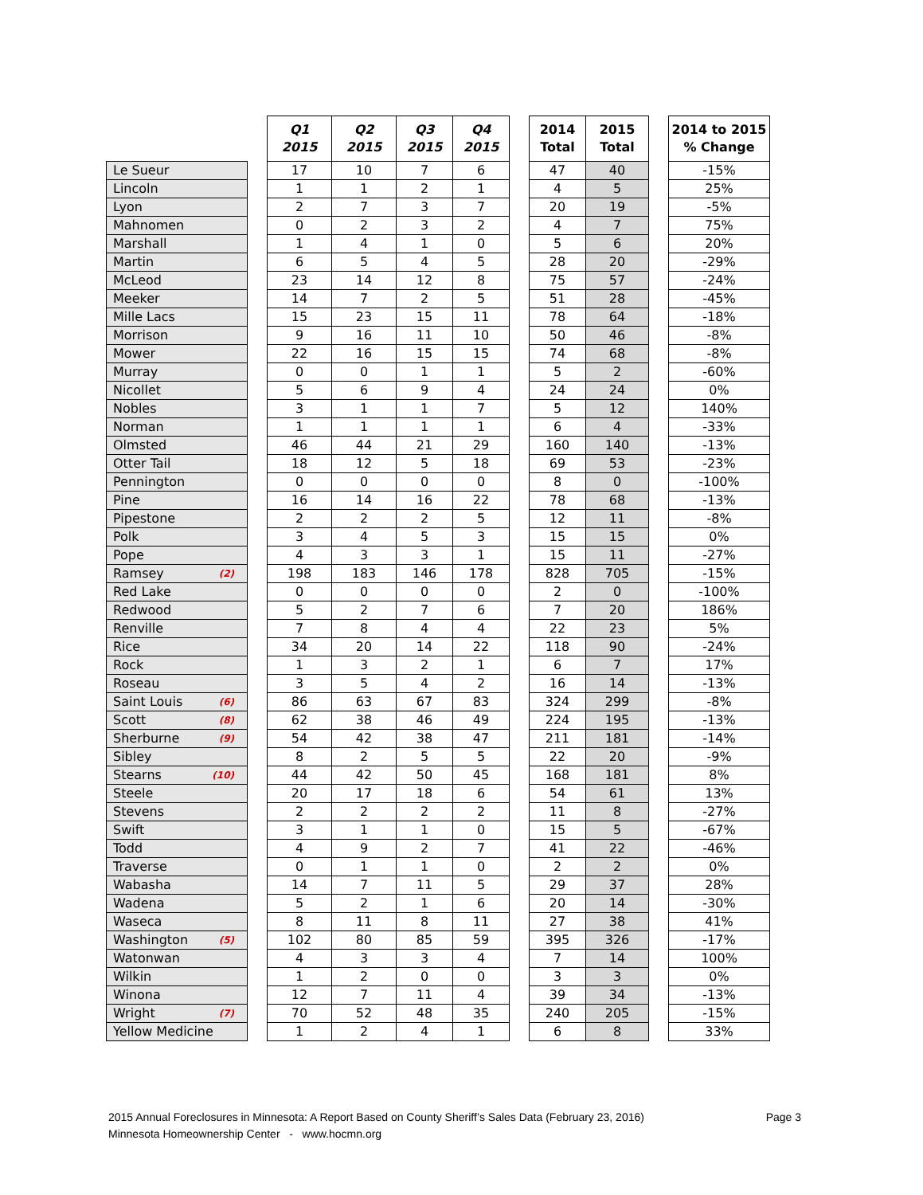| | | Q1 2015 | Q2 2015 | Q3 2015 | Q4 2015 | | 2014 Total | 2015 Total | | 2014 to 2015 % Change |
| --- | --- | --- | --- | --- | --- | --- | --- | --- | --- | --- |
| Le Sueur | | 17 | 10 | 7 | 6 | | 47 | 40 | | -15% |
| Lincoln | | 1 | 1 | 2 | 1 | | 4 | 5 | | 25% |
| Lyon | | 2 | 7 | 3 | 7 | | 20 | 19 | | -5% |
| Mahnomen | | 0 | 2 | 3 | 2 | | 4 | 7 | | 75% |
| Marshall | | 1 | 4 | 1 | 0 | | 5 | 6 | | 20% |
| Martin | | 6 | 5 | 4 | 5 | | 28 | 20 | | -29% |
| McLeod | | 23 | 14 | 12 | 8 | | 75 | 57 | | -24% |
| Meeker | | 14 | 7 | 2 | 5 | | 51 | 28 | | -45% |
| Mille Lacs | | 15 | 23 | 15 | 11 | | 78 | 64 | | -18% |
| Morrison | | 9 | 16 | 11 | 10 | | 50 | 46 | | -8% |
| Mower | | 22 | 16 | 15 | 15 | | 74 | 68 | | -8% |
| Murray | | 0 | 0 | 1 | 1 | | 5 | 2 | | -60% |
| Nicollet | | 5 | 6 | 9 | 4 | | 24 | 24 | | 0% |
| Nobles | | 3 | 1 | 1 | 7 | | 5 | 12 | | 140% |
| Norman | | 1 | 1 | 1 | 1 | | 6 | 4 | | -33% |
| Olmsted | | 46 | 44 | 21 | 29 | | 160 | 140 | | -13% |
| Otter Tail | | 18 | 12 | 5 | 18 | | 69 | 53 | | -23% |
| Pennington | | 0 | 0 | 0 | 0 | | 8 | 0 | | -100% |
| Pine | | 16 | 14 | 16 | 22 | | 78 | 68 | | -13% |
| Pipestone | | 2 | 2 | 2 | 5 | | 12 | 11 | | -8% |
| Polk | | 3 | 4 | 5 | 3 | | 15 | 15 | | 0% |
| Pope | | 4 | 3 | 3 | 1 | | 15 | 11 | | -27% |
| Ramsey (2) | | 198 | 183 | 146 | 178 | | 828 | 705 | | -15% |
| Red Lake | | 0 | 0 | 0 | 0 | | 2 | 0 | | -100% |
| Redwood | | 5 | 2 | 7 | 6 | | 7 | 20 | | 186% |
| Renville | | 7 | 8 | 4 | 4 | | 22 | 23 | | 5% |
| Rice | | 34 | 20 | 14 | 22 | | 118 | 90 | | -24% |
| Rock | | 1 | 3 | 2 | 1 | | 6 | 7 | | 17% |
| Roseau | | 3 | 5 | 4 | 2 | | 16 | 14 | | -13% |
| Saint Louis (6) | | 86 | 63 | 67 | 83 | | 324 | 299 | | -8% |
| Scott (8) | | 62 | 38 | 46 | 49 | | 224 | 195 | | -13% |
| Sherburne (9) | | 54 | 42 | 38 | 47 | | 211 | 181 | | -14% |
| Sibley | | 8 | 2 | 5 | 5 | | 22 | 20 | | -9% |
| Stearns (10) | | 44 | 42 | 50 | 45 | | 168 | 181 | | 8% |
| Steele | | 20 | 17 | 18 | 6 | | 54 | 61 | | 13% |
| Stevens | | 2 | 2 | 2 | 2 | | 11 | 8 | | -27% |
| Swift | | 3 | 1 | 1 | 0 | | 15 | 5 | | -67% |
| Todd | | 4 | 9 | 2 | 7 | | 41 | 22 | | -46% |
| Traverse | | 0 | 1 | 1 | 0 | | 2 | 2 | | 0% |
| Wabasha | | 14 | 7 | 11 | 5 | | 29 | 37 | | 28% |
| Wadena | | 5 | 2 | 1 | 6 | | 20 | 14 | | -30% |
| Waseca | | 8 | 11 | 8 | 11 | | 27 | 38 | | 41% |
| Washington (5) | | 102 | 80 | 85 | 59 | | 395 | 326 | | -17% |
| Watonwan | | 4 | 3 | 3 | 4 | | 7 | 14 | | 100% |
| Wilkin | | 1 | 2 | 0 | 0 | | 3 | 3 | | 0% |
| Winona | | 12 | 7 | 11 | 4 | | 39 | 34 | | -13% |
| Wright (7) | | 70 | 52 | 48 | 35 | | 240 | 205 | | -15% |
| Yellow Medicine | | 1 | 2 | 4 | 1 | | 6 | 8 | | 33% |
2015 Annual Foreclosures in Minnesota: A Report Based on County Sheriff’s Sales Data (February 23, 2016) Page 3
Minnesota Homeownership Center - www.hocmn.org